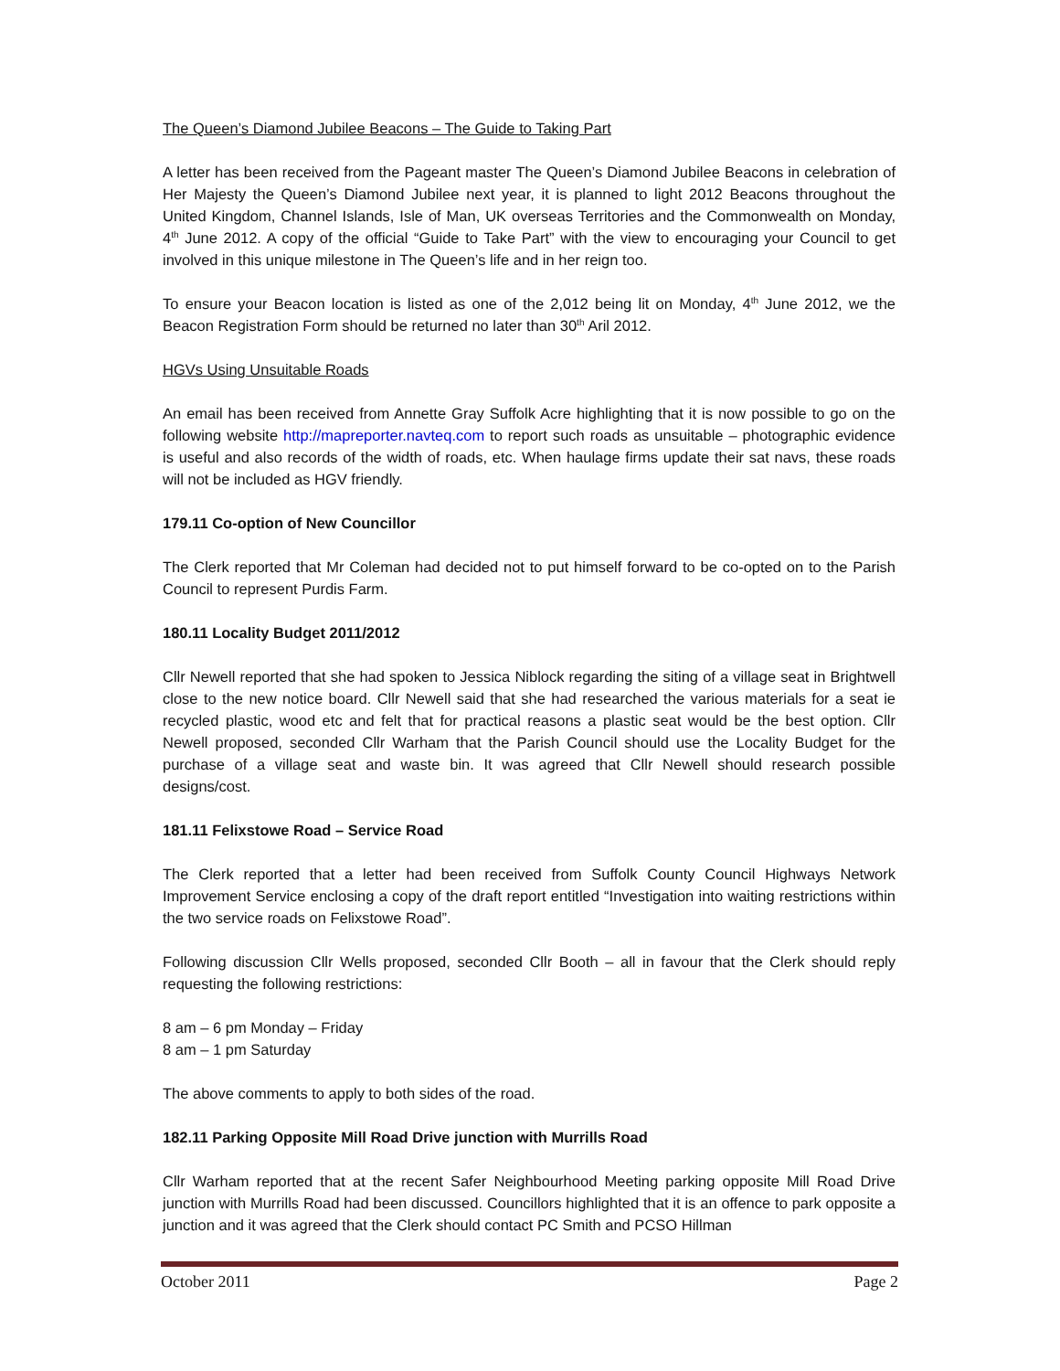The Queen’s Diamond Jubilee Beacons – The Guide to Taking Part
A letter has been received from the Pageant master The Queen’s Diamond Jubilee Beacons in celebration of Her Majesty the Queen’s Diamond Jubilee next year, it is planned to light 2012 Beacons throughout the United Kingdom, Channel Islands, Isle of Man, UK overseas Territories and the Commonwealth on Monday, 4<sup>th</sup> June 2012. A copy of the official “Guide to Take Part” with the view to encouraging your Council to get involved in this unique milestone in The Queen’s life and in her reign too.
To ensure your Beacon location is listed as one of the 2,012 being lit on Monday, 4<sup>th</sup> June 2012, we the Beacon Registration Form should be returned no later than 30<sup>th</sup> Aril 2012.
HGVs Using Unsuitable Roads
An email has been received from Annette Gray Suffolk Acre highlighting that it is now possible to go on the following website http://mapreporter.navteq.com to report such roads as unsuitable – photographic evidence is useful and also records of the width of roads, etc. When haulage firms update their sat navs, these roads will not be included as HGV friendly.
179.11 Co-option of New Councillor
The Clerk reported that Mr Coleman had decided not to put himself forward to be co-opted on to the Parish Council to represent Purdis Farm.
180.11 Locality Budget 2011/2012
Cllr Newell reported that she had spoken to Jessica Niblock regarding the siting of a village seat in Brightwell close to the new notice board. Cllr Newell said that she had researched the various materials for a seat ie recycled plastic, wood etc and felt that for practical reasons a plastic seat would be the best option. Cllr Newell proposed, seconded Cllr Warham that the Parish Council should use the Locality Budget for the purchase of a village seat and waste bin. It was agreed that Cllr Newell should research possible designs/cost.
181.11 Felixstowe Road – Service Road
The Clerk reported that a letter had been received from Suffolk County Council Highways Network Improvement Service enclosing a copy of the draft report entitled “Investigation into waiting restrictions within the two service roads on Felixstowe Road”.
Following discussion Cllr Wells proposed, seconded Cllr Booth – all in favour that the Clerk should reply requesting the following restrictions:
8 am – 6 pm Monday – Friday
8 am – 1 pm Saturday
The above comments to apply to both sides of the road.
182.11 Parking Opposite Mill Road Drive junction with Murrills Road
Cllr Warham reported that at the recent Safer Neighbourhood Meeting parking opposite Mill Road Drive junction with Murrills Road had been discussed. Councillors highlighted that it is an offence to park opposite a junction and it was agreed that the Clerk should contact PC Smith and PCSO Hillman
October 2011 Page 2